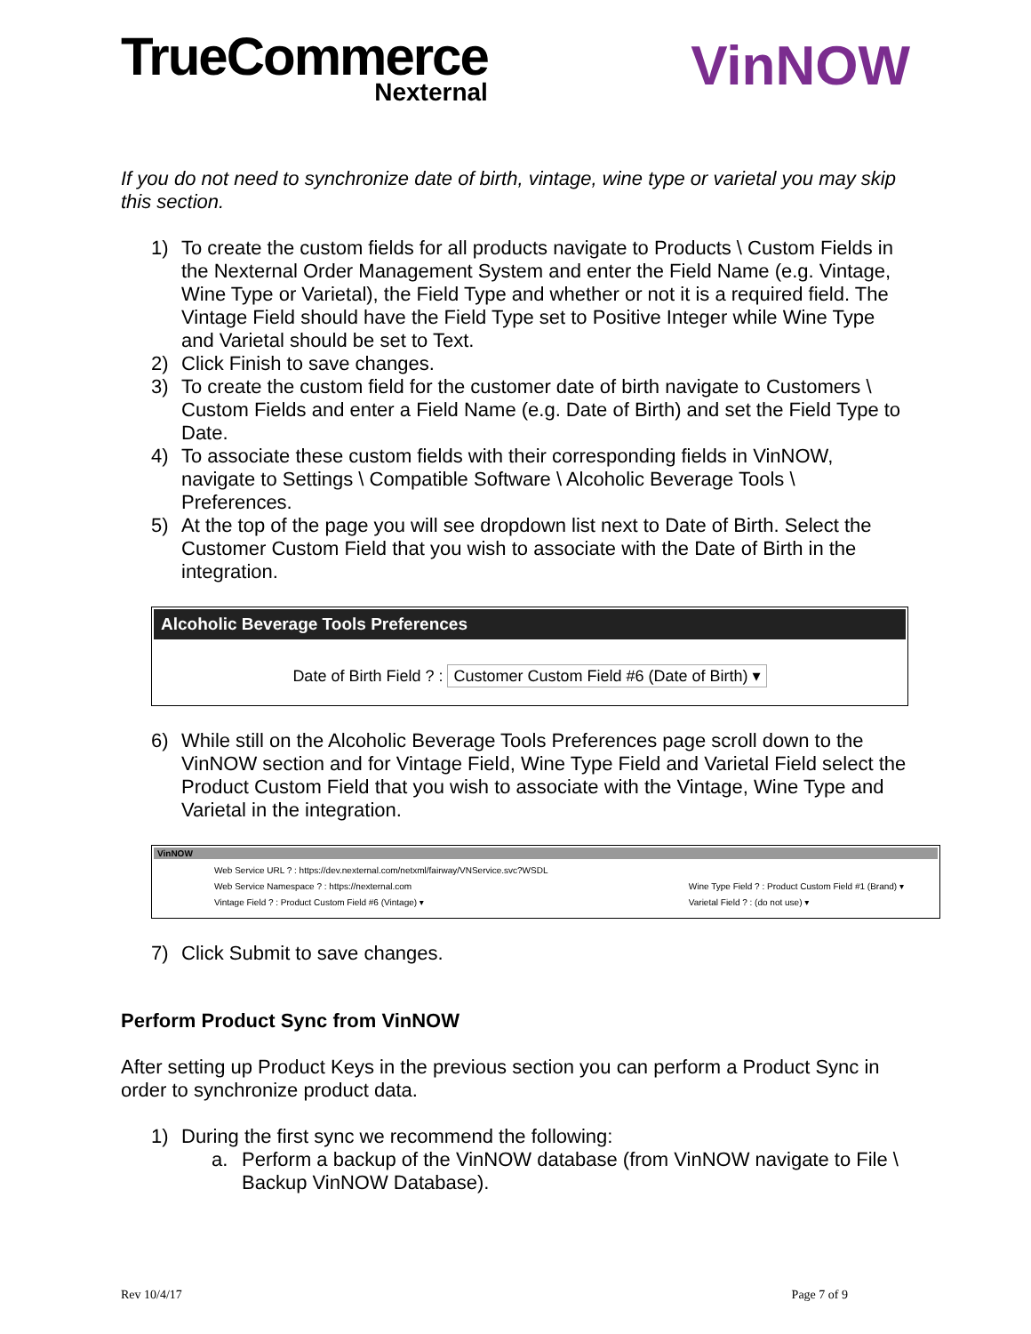TrueCommerce
Nexternal
VinNOW
If you do not need to synchronize date of birth, vintage, wine type or varietal you may skip this section.
1) To create the custom fields for all products navigate to Products \ Custom Fields in the Nexternal Order Management System and enter the Field Name (e.g. Vintage, Wine Type or Varietal), the Field Type and whether or not it is a required field. The Vintage Field should have the Field Type set to Positive Integer while Wine Type and Varietal should be set to Text.
2) Click Finish to save changes.
3) To create the custom field for the customer date of birth navigate to Customers \ Custom Fields and enter a Field Name (e.g. Date of Birth) and set the Field Type to Date.
4) To associate these custom fields with their corresponding fields in VinNOW, navigate to Settings \ Compatible Software \ Alcoholic Beverage Tools \ Preferences.
5) At the top of the page you will see dropdown list next to Date of Birth. Select the Customer Custom Field that you wish to associate with the Date of Birth in the integration.
Alcoholic Beverage Tools Preferences
Date of Birth Field ? : Customer Custom Field #6 (Date of Birth) ▾
6) While still on the Alcoholic Beverage Tools Preferences page scroll down to the VinNOW section and for Vintage Field, Wine Type Field and Varietal Field select the Product Custom Field that you wish to associate with the Vintage, Wine Type and Varietal in the integration.
VinNOW
Web Service URL ? : https://dev.nexternal.com/netxml/fairway/VNService.svc?WSDL
Web Service Namespace ? : https://nexternal.com
Vintage Field ? : Product Custom Field #6 (Vintage) ▾
Wine Type Field ? : Product Custom Field #1 (Brand) ▾
Varietal Field ? : (do not use) ▾
7) Click Submit to save changes.
Perform Product Sync from VinNOW
After setting up Product Keys in the previous section you can perform a Product Sync in order to synchronize product data.
1) During the first sync we recommend the following:
a. Perform a backup of the VinNOW database (from VinNOW navigate to File \ Backup VinNOW Database).
Rev 10/4/17 Page 7 of 9